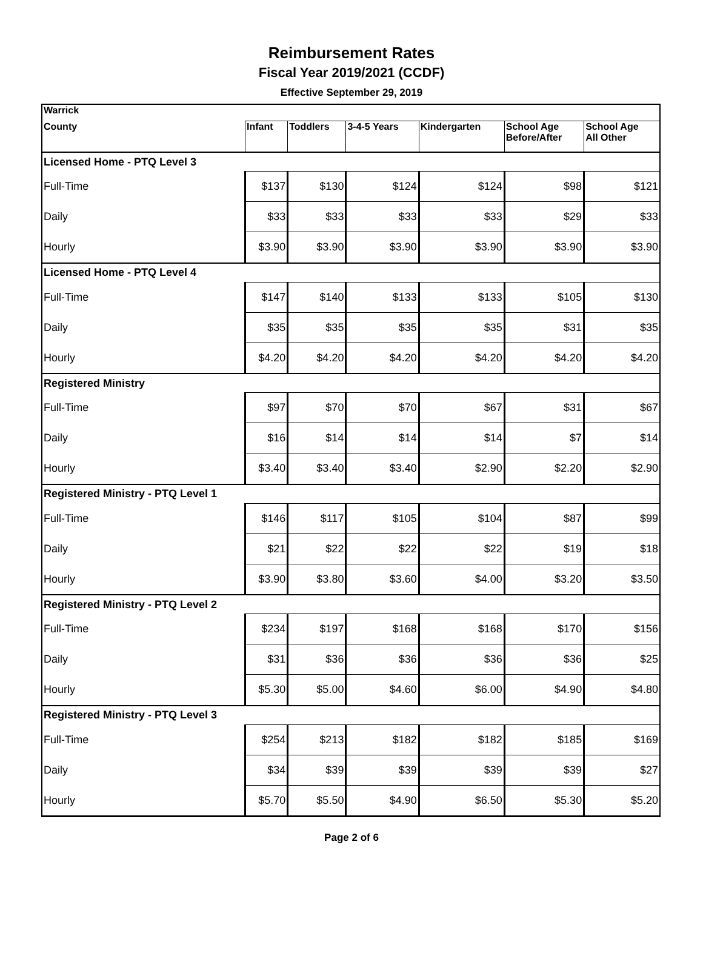Reimbursement Rates
Fiscal Year 2019/2021 (CCDF)
Effective September 29, 2019
| Warrick | | | | | | |
| --- | --- | --- | --- | --- | --- | --- |
| County | Infant | Toddlers | 3-4-5 Years | Kindergarten | School Age Before/After | School Age All Other |
| Licensed Home - PTQ Level 3 | | | | | | |
| Full-Time | $137 | $130 | $124 | $124 | $98 | $121 |
| Daily | $33 | $33 | $33 | $33 | $29 | $33 |
| Hourly | $3.90 | $3.90 | $3.90 | $3.90 | $3.90 | $3.90 |
| Licensed Home - PTQ Level 4 | | | | | | |
| Full-Time | $147 | $140 | $133 | $133 | $105 | $130 |
| Daily | $35 | $35 | $35 | $35 | $31 | $35 |
| Hourly | $4.20 | $4.20 | $4.20 | $4.20 | $4.20 | $4.20 |
| Registered Ministry | | | | | | |
| Full-Time | $97 | $70 | $70 | $67 | $31 | $67 |
| Daily | $16 | $14 | $14 | $14 | $7 | $14 |
| Hourly | $3.40 | $3.40 | $3.40 | $2.90 | $2.20 | $2.90 |
| Registered Ministry - PTQ Level 1 | | | | | | |
| Full-Time | $146 | $117 | $105 | $104 | $87 | $99 |
| Daily | $21 | $22 | $22 | $22 | $19 | $18 |
| Hourly | $3.90 | $3.80 | $3.60 | $4.00 | $3.20 | $3.50 |
| Registered Ministry - PTQ Level 2 | | | | | | |
| Full-Time | $234 | $197 | $168 | $168 | $170 | $156 |
| Daily | $31 | $36 | $36 | $36 | $36 | $25 |
| Hourly | $5.30 | $5.00 | $4.60 | $6.00 | $4.90 | $4.80 |
| Registered Ministry - PTQ Level 3 | | | | | | |
| Full-Time | $254 | $213 | $182 | $182 | $185 | $169 |
| Daily | $34 | $39 | $39 | $39 | $39 | $27 |
| Hourly | $5.70 | $5.50 | $4.90 | $6.50 | $5.30 | $5.20 |
Page 2 of 6